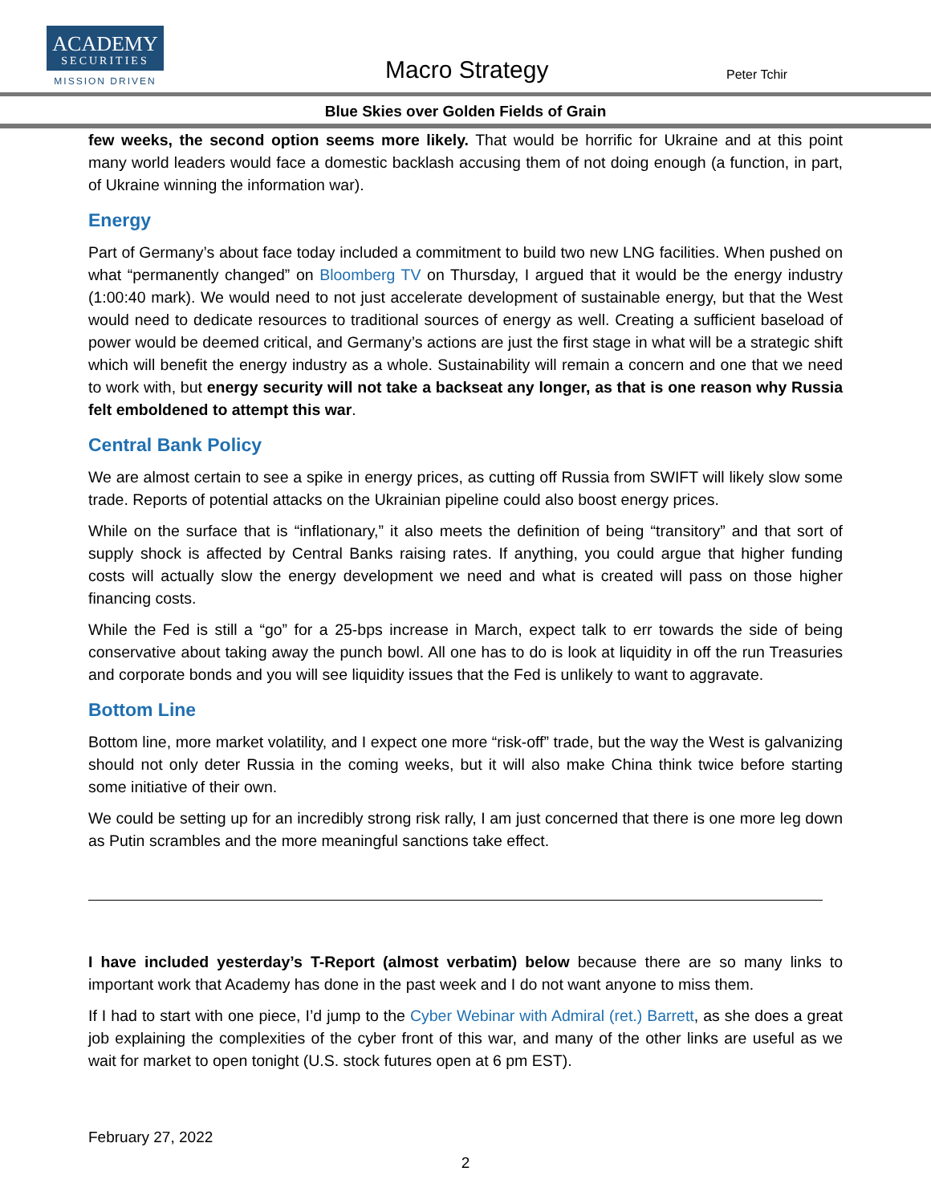ACADEMY
SECURITIES
MISSION DRIVEN Macro Strategy Peter Tchir
Blue Skies over Golden Fields of Grain
few weeks, the second option seems more likely. That would be horrific for Ukraine and at this point many world leaders would face a domestic backlash accusing them of not doing enough (a function, in part, of Ukraine winning the information war).
Energy
Part of Germany’s about face today included a commitment to build two new LNG facilities. When pushed on what “permanently changed” on Bloomberg TV on Thursday, I argued that it would be the energy industry (1:00:40 mark). We would need to not just accelerate development of sustainable energy, but that the West would need to dedicate resources to traditional sources of energy as well. Creating a sufficient baseload of power would be deemed critical, and Germany’s actions are just the first stage in what will be a strategic shift which will benefit the energy industry as a whole. Sustainability will remain a concern and one that we need to work with, but energy security will not take a backseat any longer, as that is one reason why Russia felt emboldened to attempt this war.
Central Bank Policy
We are almost certain to see a spike in energy prices, as cutting off Russia from SWIFT will likely slow some trade. Reports of potential attacks on the Ukrainian pipeline could also boost energy prices.
While on the surface that is “inflationary,” it also meets the definition of being “transitory” and that sort of supply shock is affected by Central Banks raising rates. If anything, you could argue that higher funding costs will actually slow the energy development we need and what is created will pass on those higher financing costs.
While the Fed is still a “go” for a 25-bps increase in March, expect talk to err towards the side of being conservative about taking away the punch bowl. All one has to do is look at liquidity in off the run Treasuries and corporate bonds and you will see liquidity issues that the Fed is unlikely to want to aggravate.
Bottom Line
Bottom line, more market volatility, and I expect one more “risk-off” trade, but the way the West is galvanizing should not only deter Russia in the coming weeks, but it will also make China think twice before starting some initiative of their own.
We could be setting up for an incredibly strong risk rally, I am just concerned that there is one more leg down as Putin scrambles and the more meaningful sanctions take effect.
I have included yesterday’s T-Report (almost verbatim) below because there are so many links to important work that Academy has done in the past week and I do not want anyone to miss them.
If I had to start with one piece, I’d jump to the Cyber Webinar with Admiral (ret.) Barrett, as she does a great job explaining the complexities of the cyber front of this war, and many of the other links are useful as we wait for market to open tonight (U.S. stock futures open at 6 pm EST).
February 27, 2022
2